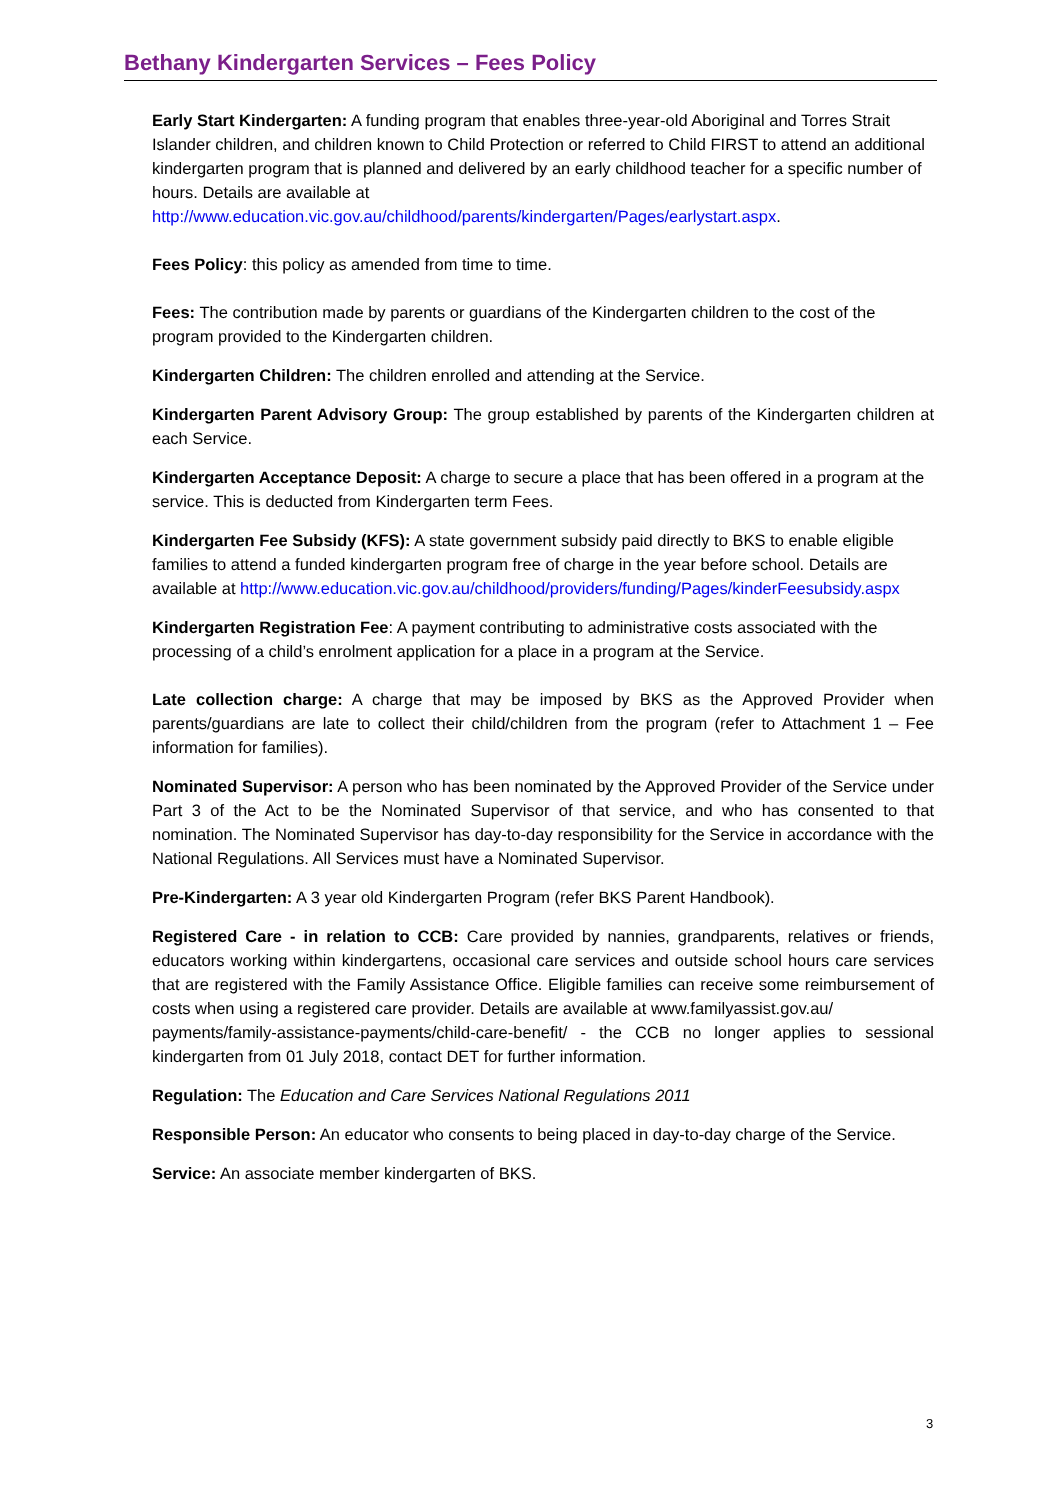Bethany Kindergarten Services – Fees Policy
Early Start Kindergarten: A funding program that enables three-year-old Aboriginal and Torres Strait Islander children, and children known to Child Protection or referred to Child FIRST to attend an additional kindergarten program that is planned and delivered by an early childhood teacher for a specific number of hours. Details are available at http://www.education.vic.gov.au/childhood/parents/kindergarten/Pages/earlystart.aspx.
Fees Policy: this policy as amended from time to time.
Fees: The contribution made by parents or guardians of the Kindergarten children to the cost of the program provided to the Kindergarten children.
Kindergarten Children: The children enrolled and attending at the Service.
Kindergarten Parent Advisory Group: The group established by parents of the Kindergarten children at each Service.
Kindergarten Acceptance Deposit: A charge to secure a place that has been offered in a program at the service. This is deducted from Kindergarten term Fees.
Kindergarten Fee Subsidy (KFS): A state government subsidy paid directly to BKS to enable eligible families to attend a funded kindergarten program free of charge in the year before school. Details are available at http://www.education.vic.gov.au/childhood/providers/funding/Pages/kinderFeesubsidy.aspx
Kindergarten Registration Fee: A payment contributing to administrative costs associated with the processing of a child’s enrolment application for a place in a program at the Service.
Late collection charge: A charge that may be imposed by BKS as the Approved Provider when parents/guardians are late to collect their child/children from the program (refer to Attachment 1 – Fee information for families).
Nominated Supervisor: A person who has been nominated by the Approved Provider of the Service under Part 3 of the Act to be the Nominated Supervisor of that service, and who has consented to that nomination. The Nominated Supervisor has day-to-day responsibility for the Service in accordance with the National Regulations. All Services must have a Nominated Supervisor.
Pre-Kindergarten: A 3 year old Kindergarten Program (refer BKS Parent Handbook).
Registered Care - in relation to CCB: Care provided by nannies, grandparents, relatives or friends, educators working within kindergartens, occasional care services and outside school hours care services that are registered with the Family Assistance Office. Eligible families can receive some reimbursement of costs when using a registered care provider. Details are available at www.familyassist.gov.au/
payments/family-assistance-payments/child-care-benefit/ - the CCB no longer applies to sessional kindergarten from 01 July 2018, contact DET for further information.
Regulation: The Education and Care Services National Regulations 2011
Responsible Person: An educator who consents to being placed in day-to-day charge of the Service.
Service: An associate member kindergarten of BKS.
3